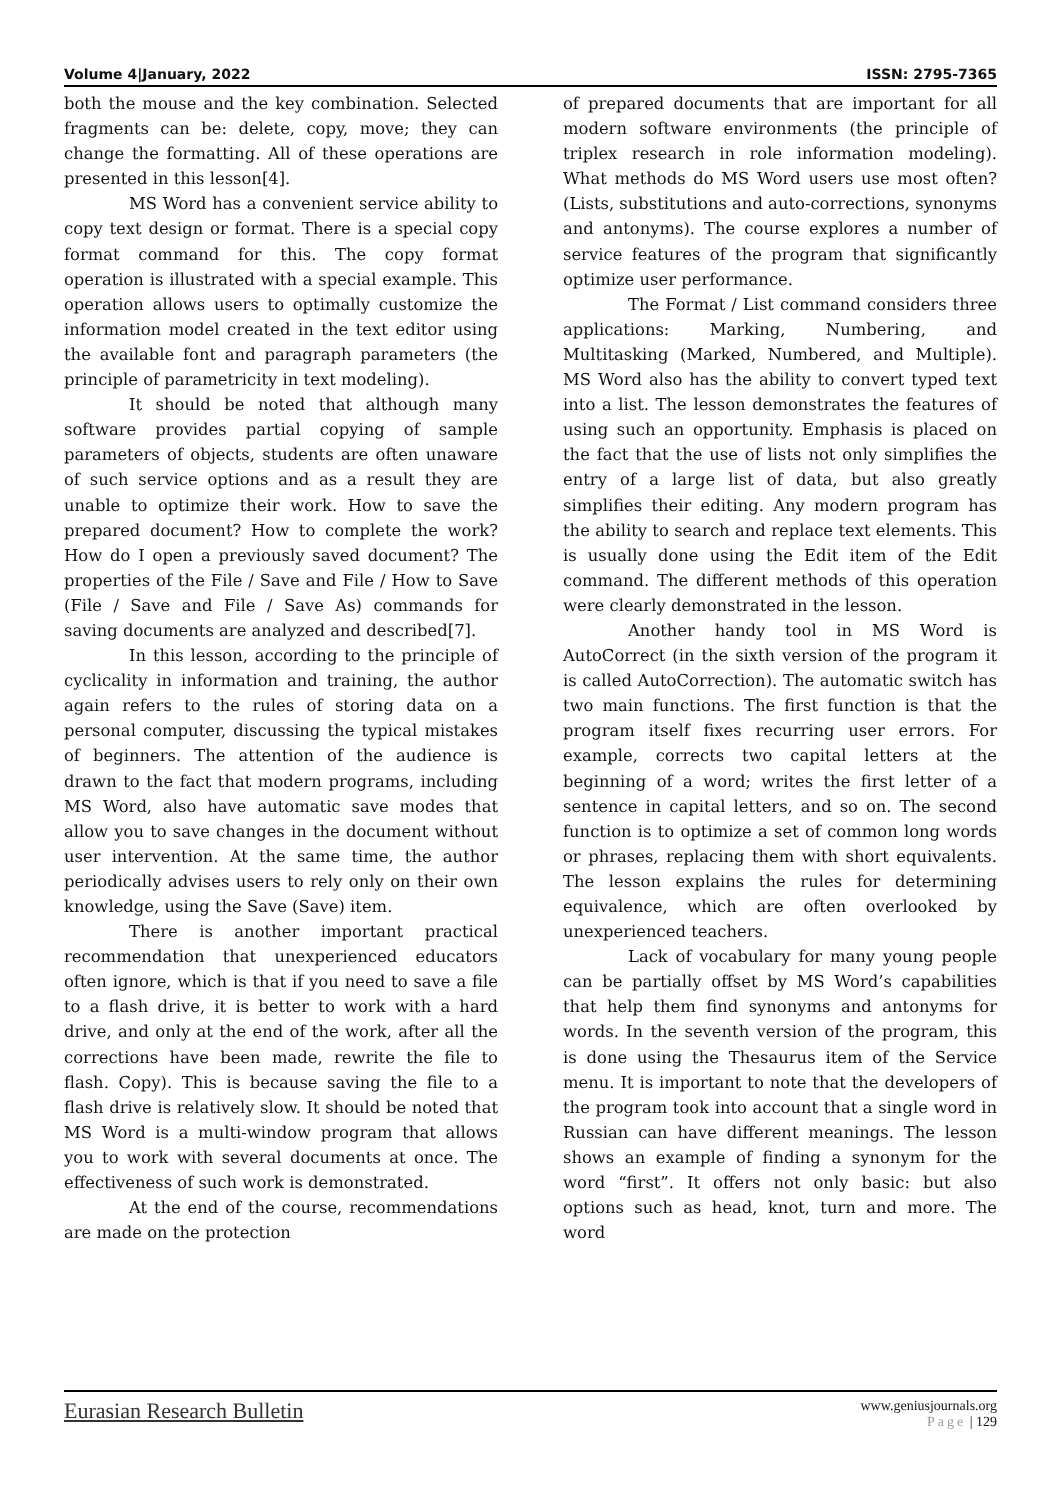Volume 4|January, 2022 ISSN: 2795-7365
both the mouse and the key combination. Selected fragments can be: delete, copy, move; they can change the formatting. All of these operations are presented in this lesson[4].
MS Word has a convenient service ability to copy text design or format. There is a special copy format command for this. The copy format operation is illustrated with a special example. This operation allows users to optimally customize the information model created in the text editor using the available font and paragraph parameters (the principle of parametricity in text modeling).
It should be noted that although many software provides partial copying of sample parameters of objects, students are often unaware of such service options and as a result they are unable to optimize their work. How to save the prepared document? How to complete the work? How do I open a previously saved document? The properties of the File / Save and File / How to Save (File / Save and File / Save As) commands for saving documents are analyzed and described[7].
In this lesson, according to the principle of cyclicality in information and training, the author again refers to the rules of storing data on a personal computer, discussing the typical mistakes of beginners. The attention of the audience is drawn to the fact that modern programs, including MS Word, also have automatic save modes that allow you to save changes in the document without user intervention. At the same time, the author periodically advises users to rely only on their own knowledge, using the Save (Save) item.
There is another important practical recommendation that unexperienced educators often ignore, which is that if you need to save a file to a flash drive, it is better to work with a hard drive, and only at the end of the work, after all the corrections have been made, rewrite the file to flash. Copy). This is because saving the file to a flash drive is relatively slow. It should be noted that MS Word is a multi-window program that allows you to work with several documents at once. The effectiveness of such work is demonstrated.
At the end of the course, recommendations are made on the protection
of prepared documents that are important for all modern software environments (the principle of triplex research in role information modeling). What methods do MS Word users use most often? (Lists, substitutions and auto-corrections, synonyms and antonyms). The course explores a number of service features of the program that significantly optimize user performance.
The Format / List command considers three applications: Marking, Numbering, and Multitasking (Marked, Numbered, and Multiple). MS Word also has the ability to convert typed text into a list. The lesson demonstrates the features of using such an opportunity. Emphasis is placed on the fact that the use of lists not only simplifies the entry of a large list of data, but also greatly simplifies their editing. Any modern program has the ability to search and replace text elements. This is usually done using the Edit item of the Edit command. The different methods of this operation were clearly demonstrated in the lesson.
Another handy tool in MS Word is AutoCorrect (in the sixth version of the program it is called AutoCorrection). The automatic switch has two main functions. The first function is that the program itself fixes recurring user errors. For example, corrects two capital letters at the beginning of a word; writes the first letter of a sentence in capital letters, and so on. The second function is to optimize a set of common long words or phrases, replacing them with short equivalents. The lesson explains the rules for determining equivalence, which are often overlooked by unexperienced teachers.
Lack of vocabulary for many young people can be partially offset by MS Word’s capabilities that help them find synonyms and antonyms for words. In the seventh version of the program, this is done using the Thesaurus item of the Service menu. It is important to note that the developers of the program took into account that a single word in Russian can have different meanings. The lesson shows an example of finding a synonym for the word “first”. It offers not only basic: but also options such as head, knot, turn and more. The word
Eurasian Research Bulletin
www.geniusjournals.org
Page | 129